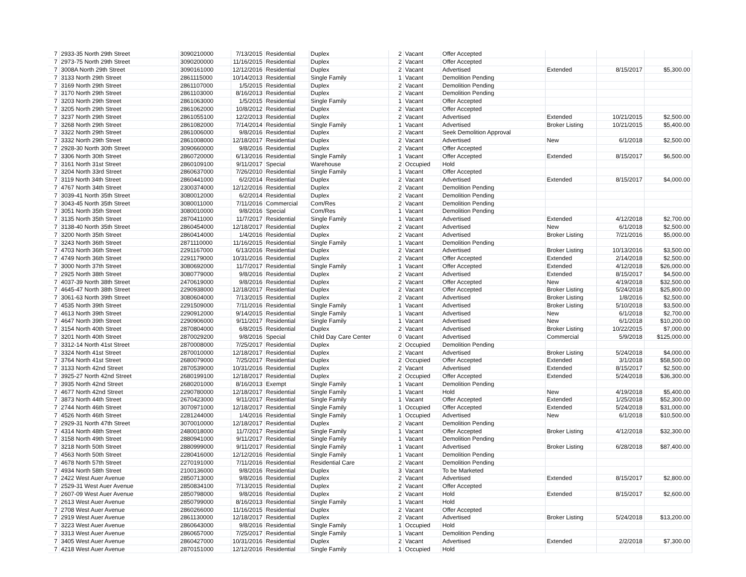| 7 | 2933-35 North 29th Street | 3090210000 | 7/13/2015 | Residential | Duplex | 2 | Vacant | Offer Accepted | | | |
| 7 | 2973-75 North 29th Street | 3090200000 | 11/16/2015 | Residential | Duplex | 2 | Vacant | Offer Accepted | | | |
| 7 | 3008A North 29th Street | 3090161000 | 12/12/2016 | Residential | Duplex | 2 | Vacant | Advertised | Extended | 8/15/2017 | $5,300.00 |
| 7 | 3133 North 29th Street | 2861115000 | 10/14/2013 | Residential | Single Family | 1 | Vacant | Demolition Pending | | | |
| 7 | 3169 North 29th Street | 2861107000 | 1/5/2015 | Residential | Duplex | 2 | Vacant | Demolition Pending | | | |
| 7 | 3170 North 29th Street | 2861103000 | 8/16/2013 | Residential | Duplex | 2 | Vacant | Demolition Pending | | | |
| 7 | 3203 North 29th Street | 2861063000 | 1/5/2015 | Residential | Single Family | 1 | Vacant | Offer Accepted | | | |
| 7 | 3205 North 29th Street | 2861062000 | 10/8/2012 | Residential | Duplex | 2 | Vacant | Offer Accepted | | | |
| 7 | 3237 North 29th Street | 2861055100 | 12/2/2013 | Residential | Duplex | 2 | Vacant | Advertised | Extended | 10/21/2015 | $2,500.00 |
| 7 | 3268 North 29th Street | 2861082000 | 7/14/2014 | Residential | Single Family | 1 | Vacant | Advertised | Broker Listing | 10/21/2015 | $5,400.00 |
| 7 | 3322 North 29th Street | 2861006000 | 9/8/2016 | Residential | Duplex | 2 | Vacant | Seek Demolition Approval | | | |
| 7 | 3332 North 29th Street | 2861008000 | 12/18/2017 | Residential | Duplex | 2 | Vacant | Advertised | New | 6/1/2018 | $2,500.00 |
| 7 | 2928-30 North 30th Street | 3090660000 | 9/8/2016 | Residential | Duplex | 2 | Vacant | Offer Accepted | | | |
| 7 | 3306 North 30th Street | 2860720000 | 6/13/2016 | Residential | Single Family | 1 | Vacant | Offer Accepted | Extended | 8/15/2017 | $6,500.00 |
| 7 | 3161 North 31st Street | 2860109100 | 9/11/2017 | Special | Warehouse | 2 | Occupied | Hold | | | |
| 7 | 3204 North 33rd Street | 2860637000 | 7/26/2010 | Residential | Single Family | 1 | Vacant | Offer Accepted | | | |
| 7 | 3119 North 34th Street | 2860441000 | 6/2/2014 | Residential | Duplex | 2 | Vacant | Advertised | Extended | 8/15/2017 | $4,000.00 |
| 7 | 4767 North 34th Street | 2300374000 | 12/12/2016 | Residential | Duplex | 2 | Vacant | Demolition Pending | | | |
| 7 | 3039-41 North 35th Street | 3080012000 | 6/2/2014 | Residential | Duplex | 2 | Vacant | Demolition Pending | | | |
| 7 | 3043-45 North 35th Street | 3080011000 | 7/11/2016 | Commercial | Com/Res | 2 | Vacant | Demolition Pending | | | |
| 7 | 3051 North 35th Street | 3080010000 | 9/8/2016 | Special | Com/Res | 1 | Vacant | Demolition Pending | | | |
| 7 | 3135 North 35th Street | 2870411000 | 11/7/2017 | Residential | Single Family | 1 | Vacant | Advertised | Extended | 4/12/2018 | $2,700.00 |
| 7 | 3138-40 North 35th Street | 2860454000 | 12/18/2017 | Residential | Duplex | 2 | Vacant | Advertised | New | 6/1/2018 | $2,500.00 |
| 7 | 3200 North 35th Street | 2860414000 | 1/4/2016 | Residential | Duplex | 2 | Vacant | Advertised | Broker Listing | 7/21/2016 | $5,000.00 |
| 7 | 3243 North 36th Street | 2871110000 | 11/16/2015 | Residential | Single Family | 1 | Vacant | Demolition Pending | | | |
| 7 | 4703 North 36th Street | 2291167000 | 6/13/2016 | Residential | Duplex | 2 | Vacant | Advertised | Broker Listing | 10/13/2016 | $3,500.00 |
| 7 | 4749 North 36th Street | 2291179000 | 10/31/2016 | Residential | Duplex | 2 | Vacant | Offer Accepted | Extended | 2/14/2018 | $2,500.00 |
| 7 | 3000 North 37th Street | 3080692000 | 11/7/2017 | Residential | Single Family | 1 | Vacant | Offer Accepted | Extended | 4/12/2018 | $26,000.00 |
| 7 | 2925 North 38th Street | 3080779000 | 9/8/2016 | Residential | Duplex | 2 | Vacant | Advertised | Extended | 8/15/2017 | $4,500.00 |
| 7 | 4037-39 North 38th Street | 2470619000 | 9/8/2016 | Residential | Duplex | 2 | Vacant | Offer Accepted | New | 4/19/2018 | $32,500.00 |
| 7 | 4645-47 North 38th Street | 2290938000 | 12/18/2017 | Residential | Duplex | 2 | Vacant | Offer Accepted | Broker Listing | 5/24/2018 | $25,800.00 |
| 7 | 3061-63 North 39th Street | 3080604000 | 7/13/2015 | Residential | Duplex | 2 | Vacant | Advertised | Broker Listing | 1/8/2016 | $2,500.00 |
| 7 | 4535 North 39th Street | 2291509000 | 7/11/2016 | Residential | Single Family | 1 | Vacant | Advertised | Broker Listing | 5/10/2018 | $3,500.00 |
| 7 | 4613 North 39th Street | 2290912000 | 9/14/2015 | Residential | Single Family | 1 | Vacant | Advertised | New | 6/1/2018 | $2,700.00 |
| 7 | 4647 North 39th Street | 2290906000 | 9/11/2017 | Residential | Single Family | 1 | Vacant | Advertised | New | 6/1/2018 | $10,200.00 |
| 7 | 3154 North 40th Street | 2870804000 | 6/8/2015 | Residential | Duplex | 2 | Vacant | Advertised | Broker Listing | 10/22/2015 | $7,000.00 |
| 7 | 3201 North 40th Street | 2870029200 | 9/8/2016 | Special | Child Day Care Center | 0 | Vacant | Advertised | Commercial | 5/9/2018 | $125,000.00 |
| 7 | 3312-14 North 41st Street | 2870008000 | 7/25/2017 | Residential | Duplex | 2 | Occupied | Demolition Pending | | | |
| 7 | 3324 North 41st Street | 2870010000 | 12/18/2017 | Residential | Duplex | 2 | Vacant | Advertised | Broker Listing | 5/24/2018 | $4,000.00 |
| 7 | 3764 North 41st Street | 2680079000 | 7/25/2017 | Residential | Duplex | 2 | Occupied | Offer Accepted | Extended | 3/1/2018 | $58,500.00 |
| 7 | 3133 North 42nd Street | 2870539000 | 10/31/2016 | Residential | Duplex | 2 | Vacant | Advertised | Extended | 8/15/2017 | $2,500.00 |
| 7 | 3925-27 North 42nd Street | 2680199100 | 12/18/2017 | Residential | Duplex | 2 | Occupied | Offer Accepted | Extended | 5/24/2018 | $36,300.00 |
| 7 | 3935 North 42nd Street | 2680201000 | 8/16/2013 | Exempt | Single Family | 1 | Vacant | Demolition Pending | | | |
| 7 | 4677 North 42nd Street | 2290780000 | 12/18/2017 | Residential | Single Family | 1 | Vacant | Hold | New | 4/19/2018 | $5,400.00 |
| 7 | 3873 North 44th Street | 2670423000 | 9/11/2017 | Residential | Single Family | 1 | Vacant | Offer Accepted | Extended | 1/25/2018 | $52,300.00 |
| 7 | 2744 North 46th Street | 3070971000 | 12/18/2017 | Residential | Single Family | 1 | Occupied | Offer Accepted | Extended | 5/24/2018 | $31,000.00 |
| 7 | 4526 North 46th Street | 2281244000 | 1/4/2016 | Residential | Single Family | 1 | Occupied | Advertised | New | 6/1/2018 | $10,500.00 |
| 7 | 2929-31 North 47th Street | 3070010000 | 12/18/2017 | Residential | Duplex | 2 | Vacant | Demolition Pending | | | |
| 7 | 4314 North 48th Street | 2480018000 | 11/7/2017 | Residential | Single Family | 1 | Vacant | Offer Accepted | Broker Listing | 4/12/2018 | $32,300.00 |
| 7 | 3158 North 49th Street | 2880941000 | 9/11/2017 | Residential | Single Family | 1 | Vacant | Demolition Pending | | | |
| 7 | 3218 North 50th Street | 2880999000 | 9/11/2017 | Residential | Single Family | 1 | Vacant | Advertised | Broker Listing | 6/28/2018 | $87,400.00 |
| 7 | 4563 North 50th Street | 2280416000 | 12/12/2016 | Residential | Single Family | 1 | Vacant | Demolition Pending | | | |
| 7 | 4678 North 57th Street | 2270191000 | 7/11/2016 | Residential | Residential Care | 2 | Vacant | Demolition Pending | | | |
| 7 | 4934 North 58th Street | 2100136000 | 9/8/2016 | Residential | Duplex | 3 | Vacant | To be Marketed | | | |
| 7 | 2422 West Auer Avenue | 2850713000 | 9/8/2016 | Residential | Duplex | 2 | Vacant | Advertised | Extended | 8/15/2017 | $2,800.00 |
| 7 | 2529-31 West Auer Avenue | 2850834100 | 7/13/2015 | Residential | Duplex | 2 | Vacant | Offer Accepted | | | |
| 7 | 2607-09 West Auer Avenue | 2850798000 | 9/8/2016 | Residential | Duplex | 2 | Vacant | Hold | Extended | 8/15/2017 | $2,600.00 |
| 7 | 2613 West Auer Avenue | 2850799000 | 8/16/2013 | Residential | Single Family | 1 | Vacant | Hold | | | |
| 7 | 2708 West Auer Avenue | 2860266000 | 11/16/2015 | Residential | Duplex | 2 | Vacant | Offer Accepted | | | |
| 7 | 2919 West Auer Avenue | 2861130000 | 12/18/2017 | Residential | Duplex | 2 | Vacant | Advertised | Broker Listing | 5/24/2018 | $13,200.00 |
| 7 | 3223 West Auer Avenue | 2860643000 | 9/8/2016 | Residential | Single Family | 1 | Occupied | Hold | | | |
| 7 | 3313 West Auer Avenue | 2860657000 | 7/25/2017 | Residential | Single Family | 1 | Vacant | Demolition Pending | | | |
| 7 | 3405 West Auer Avenue | 2860427000 | 10/31/2016 | Residential | Duplex | 2 | Vacant | Advertised | Extended | 2/2/2018 | $7,300.00 |
| 7 | 4218 West Auer Avenue | 2870151000 | 12/12/2016 | Residential | Single Family | 1 | Occupied | Hold | | | |